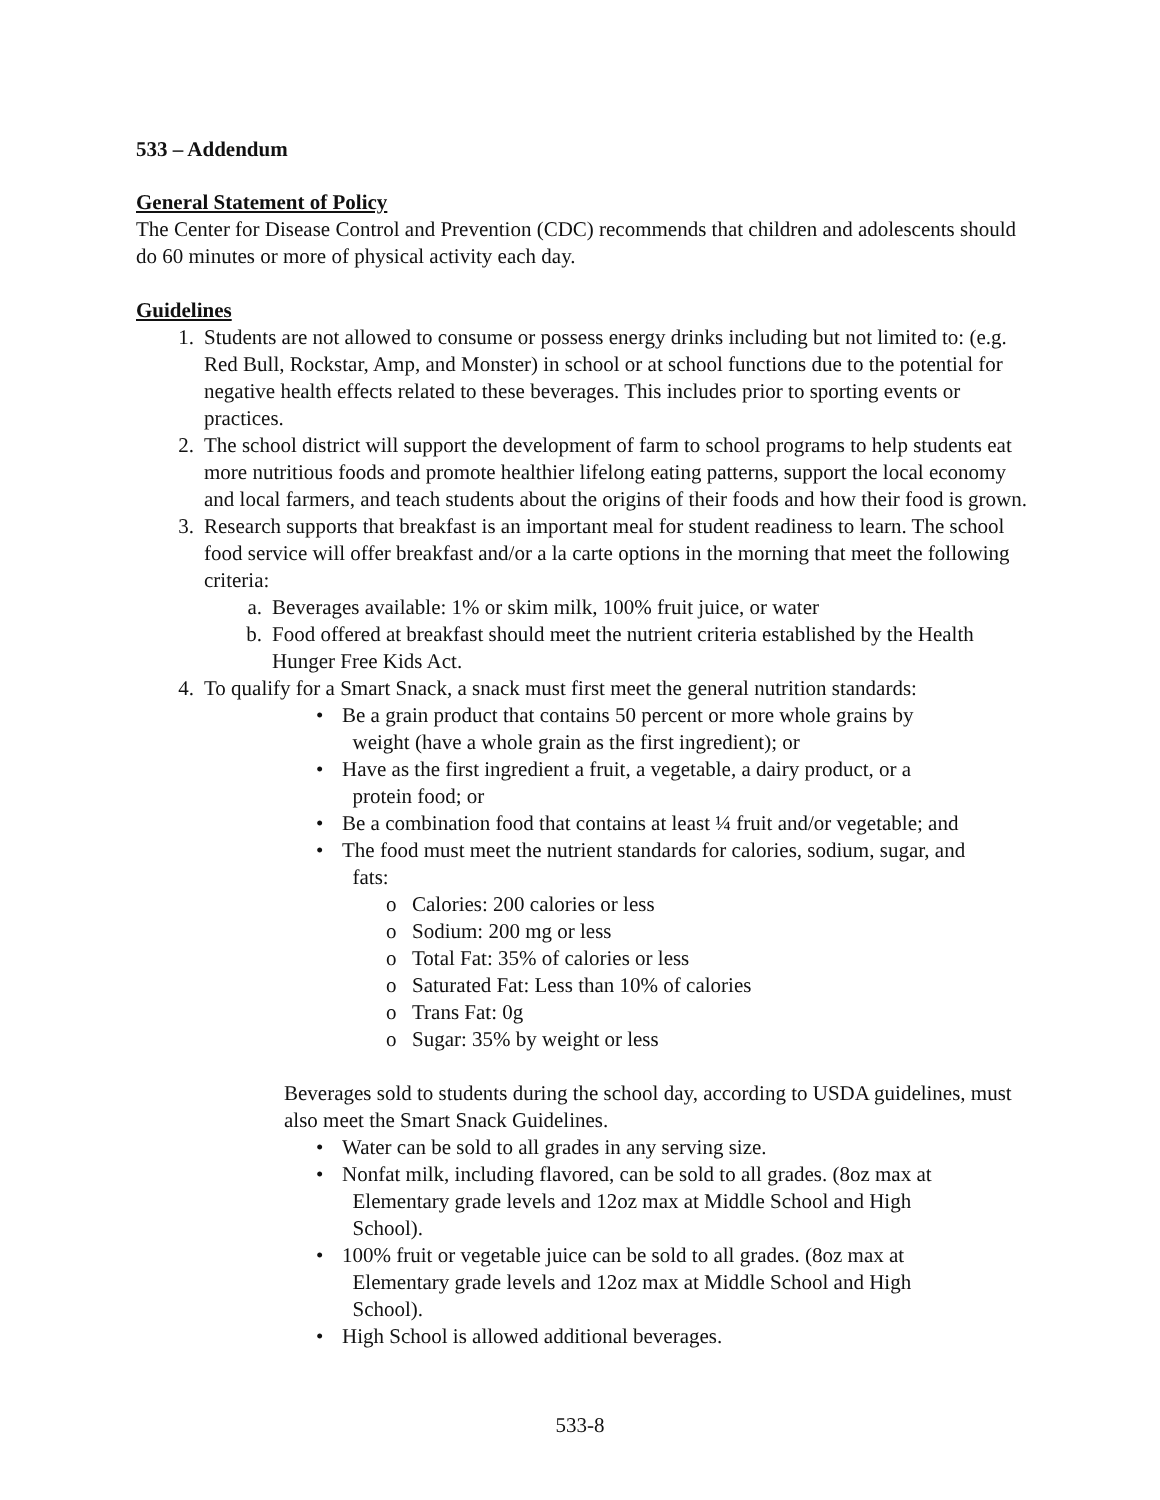533 – Addendum
General Statement of Policy
The Center for Disease Control and Prevention (CDC) recommends that children and adolescents should do 60 minutes or more of physical activity each day.
Guidelines
1. Students are not allowed to consume or possess energy drinks including but not limited to: (e.g. Red Bull, Rockstar, Amp, and Monster) in school or at school functions due to the potential for negative health effects related to these beverages. This includes prior to sporting events or practices.
2. The school district will support the development of farm to school programs to help students eat more nutritious foods and promote healthier lifelong eating patterns, support the local economy and local farmers, and teach students about the origins of their foods and how their food is grown.
3. Research supports that breakfast is an important meal for student readiness to learn. The school food service will offer breakfast and/or a la carte options in the morning that meet the following criteria:
a. Beverages available: 1% or skim milk, 100% fruit juice, or water
b. Food offered at breakfast should meet the nutrient criteria established by the Health Hunger Free Kids Act.
4. To qualify for a Smart Snack, a snack must first meet the general nutrition standards:
• Be a grain product that contains 50 percent or more whole grains by
weight (have a whole grain as the first ingredient); or
• Have as the first ingredient a fruit, a vegetable, a dairy product, or a
protein food; or
• Be a combination food that contains at least ¼ fruit and/or vegetable; and
• The food must meet the nutrient standards for calories, sodium, sugar, and
fats:
o Calories: 200 calories or less
o Sodium: 200 mg or less
o Total Fat: 35% of calories or less
o Saturated Fat: Less than 10% of calories
o Trans Fat: 0g
o Sugar: 35% by weight or less
Beverages sold to students during the school day, according to USDA guidelines, must also meet the Smart Snack Guidelines.
• Water can be sold to all grades in any serving size.
• Nonfat milk, including flavored, can be sold to all grades. (8oz max at
Elementary grade levels and 12oz max at Middle School and High
School).
• 100% fruit or vegetable juice can be sold to all grades. (8oz max at
Elementary grade levels and 12oz max at Middle School and High
School).
• High School is allowed additional beverages.
533-8